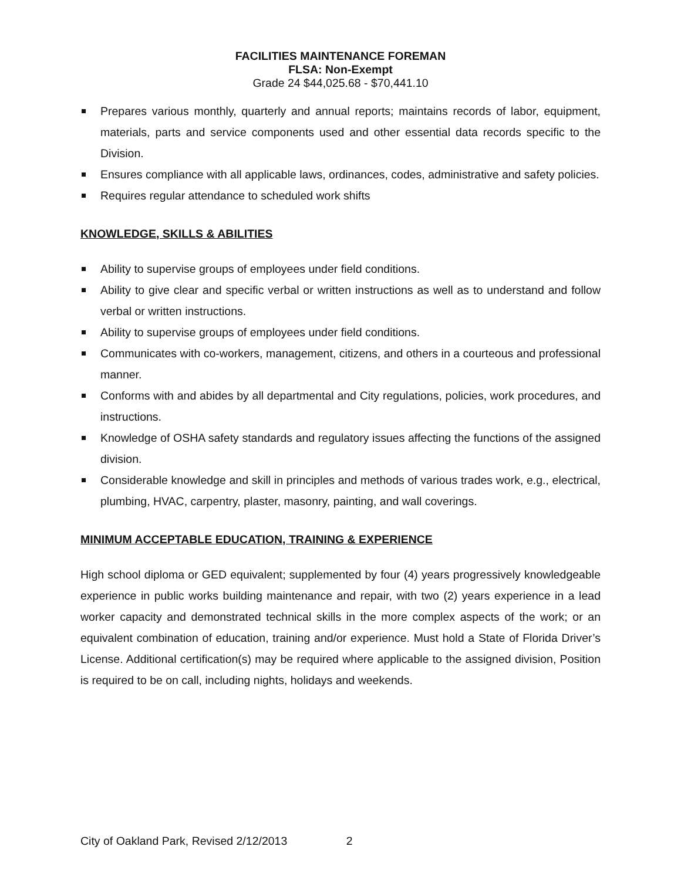FACILITIES MAINTENANCE FOREMAN
FLSA: Non-Exempt
Grade 24 $44,025.68 - $70,441.10
Prepares various monthly, quarterly and annual reports; maintains records of labor, equipment, materials, parts and service components used and other essential data records specific to the Division.
Ensures compliance with all applicable laws, ordinances, codes, administrative and safety policies.
Requires regular attendance to scheduled work shifts
KNOWLEDGE, SKILLS & ABILITIES
Ability to supervise groups of employees under field conditions.
Ability to give clear and specific verbal or written instructions as well as to understand and follow verbal or written instructions.
Ability to supervise groups of employees under field conditions.
Communicates with co-workers, management, citizens, and others in a courteous and professional manner.
Conforms with and abides by all departmental and City regulations, policies, work procedures, and instructions.
Knowledge of OSHA safety standards and regulatory issues affecting the functions of the assigned division.
Considerable knowledge and skill in principles and methods of various trades work, e.g., electrical, plumbing, HVAC, carpentry, plaster, masonry, painting, and wall coverings.
MINIMUM ACCEPTABLE EDUCATION, TRAINING & EXPERIENCE
High school diploma or GED equivalent; supplemented by four (4) years progressively knowledgeable experience in public works building maintenance and repair, with two (2) years experience in a lead worker capacity and demonstrated technical skills in the more complex aspects of the work; or an equivalent combination of education, training and/or experience. Must hold a State of Florida Driver’s License. Additional certification(s) may be required where applicable to the assigned division, Position is required to be on call, including nights, holidays and weekends.
City of Oakland Park, Revised 2/12/2013 2